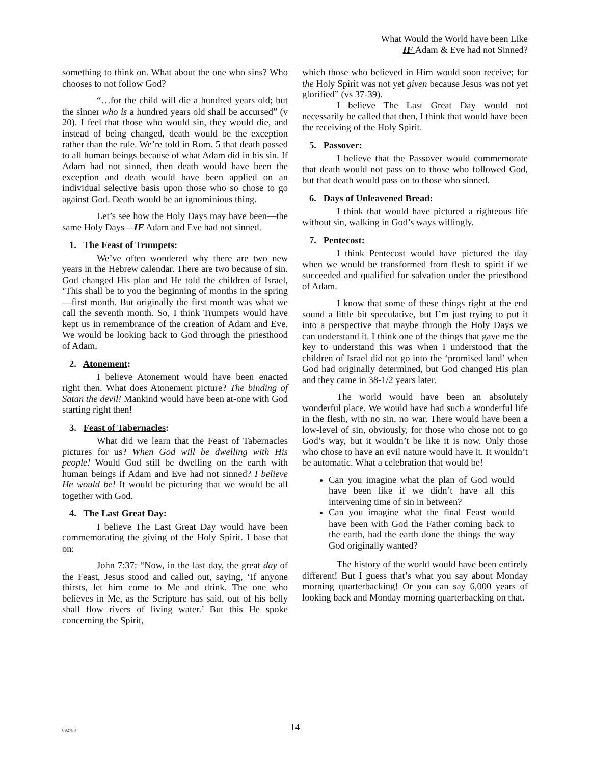What Would the World have been Like
IF Adam & Eve had not Sinned?
something to think on. What about the one who sins? Who chooses to not follow God?
“…for the child will die a hundred years old; but the sinner who is a hundred years old shall be accursed” (v 20). I feel that those who would sin, they would die, and instead of being changed, death would be the exception rather than the rule. We’re told in Rom. 5 that death passed to all human beings because of what Adam did in his sin. If Adam had not sinned, then death would have been the exception and death would have been applied on an individual selective basis upon those who so chose to go against God. Death would be an ignominious thing.
Let’s see how the Holy Days may have been—the same Holy Days—IF Adam and Eve had not sinned.
1. The Feast of Trumpets:
We’ve often wondered why there are two new years in the Hebrew calendar. There are two because of sin. God changed His plan and He told the children of Israel, ‘This shall be to you the beginning of months in the spring—first month. But originally the first month was what we call the seventh month. So, I think Trumpets would have kept us in remembrance of the creation of Adam and Eve. We would be looking back to God through the priesthood of Adam.
2. Atonement:
I believe Atonement would have been enacted right then. What does Atonement picture? The binding of Satan the devil! Mankind would have been at-one with God starting right then!
3. Feast of Tabernacles:
What did we learn that the Feast of Tabernacles pictures for us? When God will be dwelling with His people! Would God still be dwelling on the earth with human beings if Adam and Eve had not sinned? I believe He would be! It would be picturing that we would be all together with God.
4. The Last Great Day:
I believe The Last Great Day would have been commemorating the giving of the Holy Spirit. I base that on:
John 7:37: “Now, in the last day, the great day of the Feast, Jesus stood and called out, saying, ‘If anyone thirsts, let him come to Me and drink. The one who believes in Me, as the Scripture has said, out of his belly shall flow rivers of living water.’ But this He spoke concerning the Spirit,
which those who believed in Him would soon receive; for the Holy Spirit was not yet given because Jesus was not yet glorified” (vs 37-39).
I believe The Last Great Day would not necessarily be called that then, I think that would have been the receiving of the Holy Spirit.
5. Passover:
I believe that the Passover would commemorate that death would not pass on to those who followed God, but that death would pass on to those who sinned.
6. Days of Unleavened Bread:
I think that would have pictured a righteous life without sin, walking in God’s ways willingly.
7. Pentecost:
I think Pentecost would have pictured the day when we would be transformed from flesh to spirit if we succeeded and qualified for salvation under the priesthood of Adam.
I know that some of these things right at the end sound a little bit speculative, but I’m just trying to put it into a perspective that maybe through the Holy Days we can understand it. I think one of the things that gave me the key to understand this was when I understood that the children of Israel did not go into the ‘promised land’ when God had originally determined, but God changed His plan and they came in 38-1/2 years later.
The world would have been an absolutely wonderful place. We would have had such a wonderful life in the flesh, with no sin, no war. There would have been a low-level of sin, obviously, for those who chose not to go God’s way, but it wouldn’t be like it is now. Only those who chose to have an evil nature would have it. It wouldn’t be automatic. What a celebration that would be!
Can you imagine what the plan of God would have been like if we didn’t have all this intervening time of sin in between?
Can you imagine what the final Feast would have been with God the Father coming back to the earth, had the earth done the things the way God originally wanted?
The history of the world would have been entirely different! But I guess that’s what you say about Monday morning quarterbacking! Or you can say 6,000 years of looking back and Monday morning quarterbacking on that.
092788
14